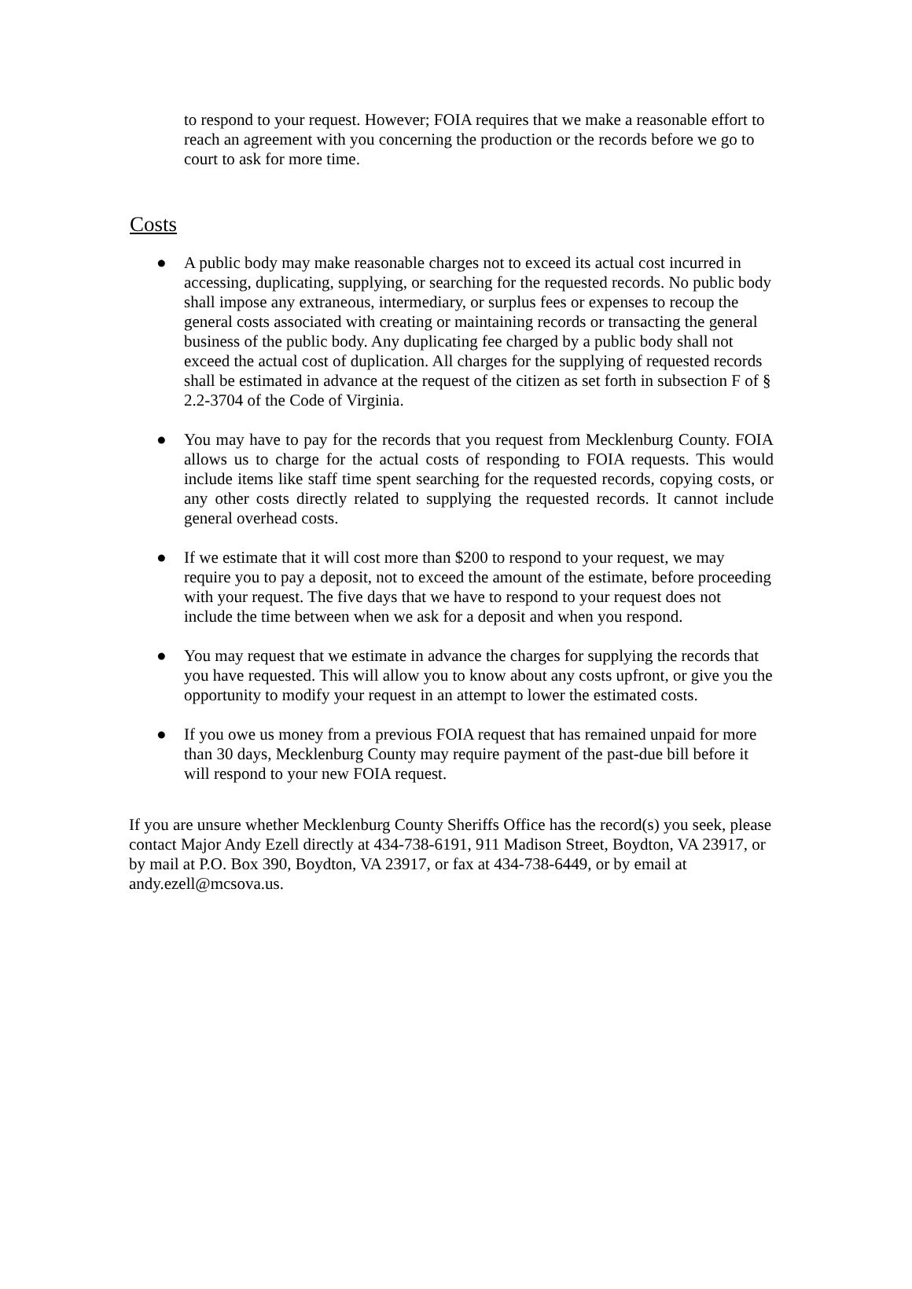to respond to your request. However; FOIA requires that we make a reasonable effort to reach an agreement with you concerning the production or the records before we go to court to ask for more time.
Costs
● A public body may make reasonable charges not to exceed its actual cost incurred in accessing, duplicating, supplying, or searching for the requested records. No public body shall impose any extraneous, intermediary, or surplus fees or expenses to recoup the general costs associated with creating or maintaining records or transacting the general business of the public body. Any duplicating fee charged by a public body shall not exceed the actual cost of duplication. All charges for the supplying of requested records shall be estimated in advance at the request of the citizen as set forth in subsection F of § 2.2-3704 of the Code of Virginia.
● You may have to pay for the records that you request from Mecklenburg County. FOIA allows us to charge for the actual costs of responding to FOIA requests. This would include items like staff time spent searching for the requested records, copying costs, or any other costs directly related to supplying the requested records. It cannot include general overhead costs.
● If we estimate that it will cost more than $200 to respond to your request, we may require you to pay a deposit, not to exceed the amount of the estimate, before proceeding with your request. The five days that we have to respond to your request does not include the time between when we ask for a deposit and when you respond.
● You may request that we estimate in advance the charges for supplying the records that you have requested. This will allow you to know about any costs upfront, or give you the opportunity to modify your request in an attempt to lower the estimated costs.
● If you owe us money from a previous FOIA request that has remained unpaid for more than 30 days, Mecklenburg County may require payment of the past-due bill before it will respond to your new FOIA request.
If you are unsure whether Mecklenburg County Sheriffs Office has the record(s) you seek, please contact Major Andy Ezell directly at 434-738-6191, 911 Madison Street, Boydton, VA 23917, or by mail at P.O. Box 390, Boydton, VA 23917, or fax at 434-738-6449, or by email at andy.ezell@mcsova.us.